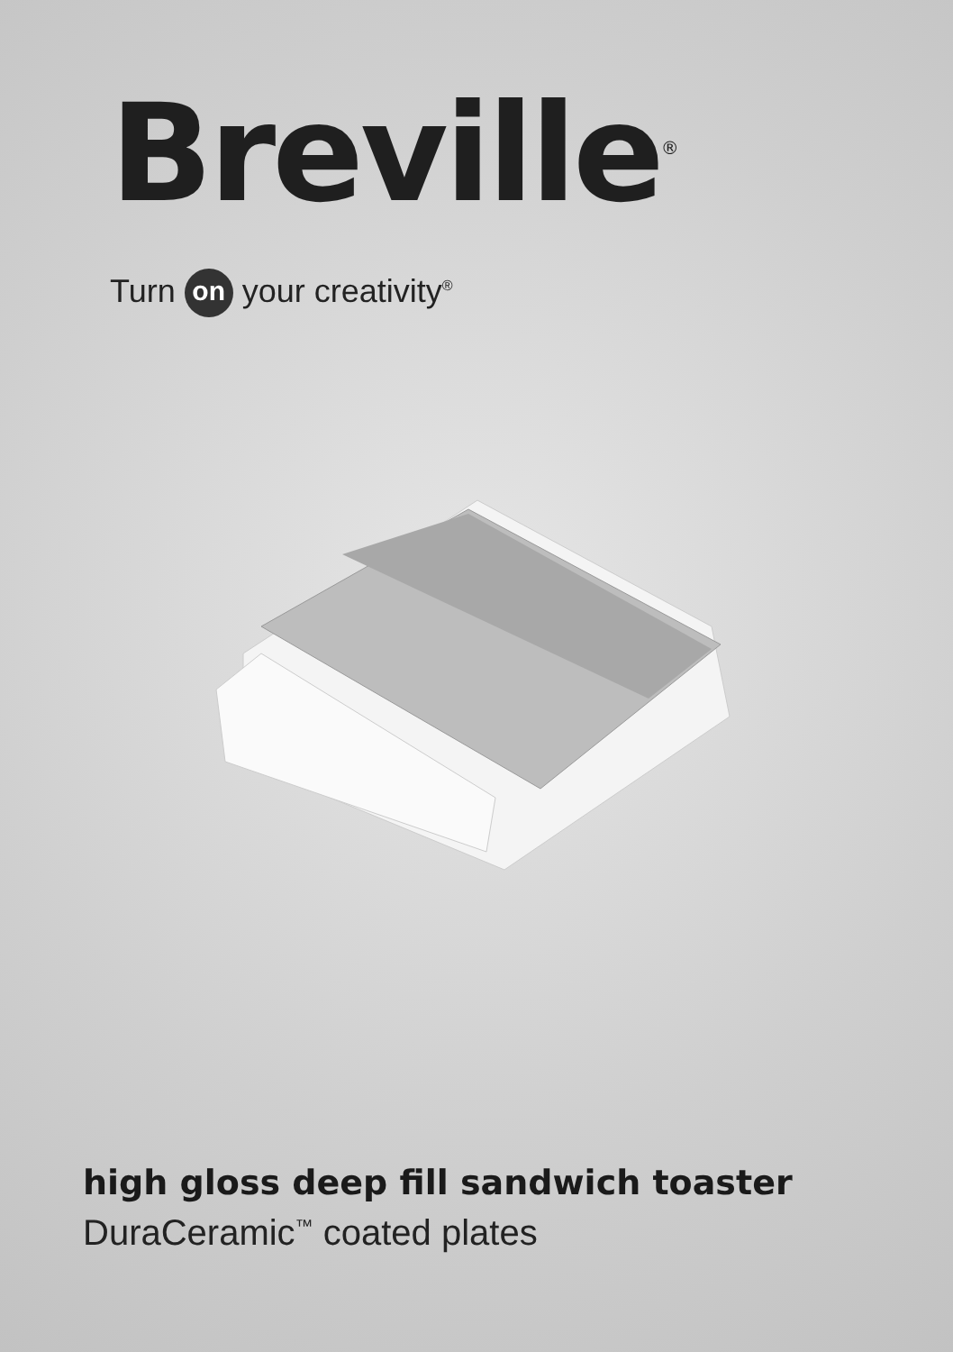Breville<sup>®</sup>
Turn on your creativity<sup>®</sup>
high gloss deep fill sandwich toaster
DuraCeramic<sup>™</sup> coated plates